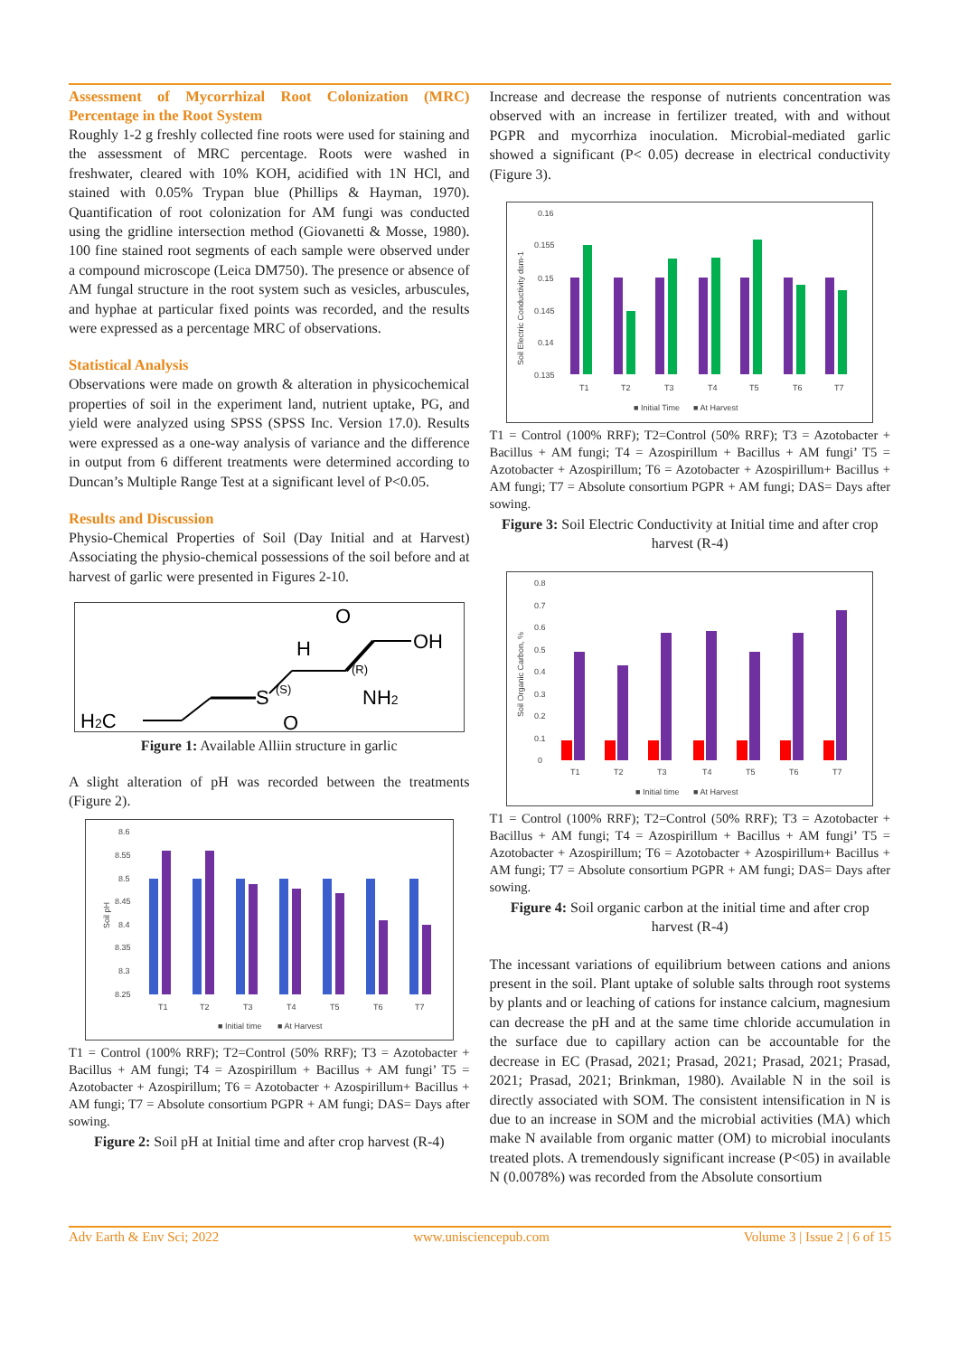Assessment of Mycorrhizal Root Colonization (MRC) Percentage in the Root System
Roughly 1-2 g freshly collected fine roots were used for staining and the assessment of MRC percentage. Roots were washed in freshwater, cleared with 10% KOH, acidified with 1N HCl, and stained with 0.05% Trypan blue (Phillips & Hayman, 1970). Quantification of root colonization for AM fungi was conducted using the gridline intersection method (Giovanetti & Mosse, 1980). 100 fine stained root segments of each sample were observed under a compound microscope (Leica DM750). The presence or absence of AM fungal structure in the root system such as vesicles, arbuscules, and hyphae at particular fixed points was recorded, and the results were expressed as a percentage MRC of observations.
Statistical Analysis
Observations were made on growth & alteration in physicochemical properties of soil in the experiment land, nutrient uptake, PG, and yield were analyzed using SPSS (SPSS Inc. Version 17.0). Results were expressed as a one-way analysis of variance and the difference in output from 6 different treatments were determined according to Duncan’s Multiple Range Test at a significant level of P<0.05.
Results and Discussion
Physio-Chemical Properties of Soil (Day Initial and at Harvest) Associating the physio-chemical possessions of the soil before and at harvest of garlic were presented in Figures 2-10.
H2C
S
(S)
O
H
(R)
NH2
O
OH
Figure 1: Available Alliin structure in garlic
A slight alteration of pH was recorded between the treatments (Figure 2).
8.6
8.55
8.5
8.45
8.4
8.35
8.3
8.25
T1
T2
T3
T4
T5
T6
T7
■ Initial time
■ At Harvest
Soil pH
T1 = Control (100% RRF); T2=Control (50% RRF); T3 = Azotobacter + Bacillus + AM fungi; T4 = Azospirillum + Bacillus + AM fungi’ T5 = Azotobacter + Azospirillum; T6 = Azotobacter + Azospirillum+ Bacillus + AM fungi; T7 = Absolute consortium PGPR + AM fungi; DAS= Days after sowing.
Figure 2: Soil pH at Initial time and after crop harvest (R-4)
Increase and decrease the response of nutrients concentration was observed with an increase in fertilizer treated, with and without PGPR and mycorrhiza inoculation. Microbial-mediated garlic showed a significant (P< 0.05) decrease in electrical conductivity (Figure 3).
0.16
0.155
0.15
0.145
0.14
0.135
T1
T2
T3
T4
T5
T6
T7
■ Initial Time
■ At Harvest
Soil Electric Conductivity dsm-1
T1 = Control (100% RRF); T2=Control (50% RRF); T3 = Azotobacter + Bacillus + AM fungi; T4 = Azospirillum + Bacillus + AM fungi’ T5 = Azotobacter + Azospirillum; T6 = Azotobacter + Azospirillum+ Bacillus + AM fungi; T7 = Absolute consortium PGPR + AM fungi; DAS= Days after sowing.
Figure 3: Soil Electric Conductivity at Initial time and after crop harvest (R-4)
0.8
0.7
0.6
0.5
0.4
0.3
0.2
0.1
0
T1
T2
T3
T4
T5
T6
T7
■ Initial time
■ At Harvest
Soil Organic Carbon, %
T1 = Control (100% RRF); T2=Control (50% RRF); T3 = Azotobacter + Bacillus + AM fungi; T4 = Azospirillum + Bacillus + AM fungi’ T5 = Azotobacter + Azospirillum; T6 = Azotobacter + Azospirillum+ Bacillus + AM fungi; T7 = Absolute consortium PGPR + AM fungi; DAS= Days after sowing.
Figure 4: Soil organic carbon at the initial time and after crop harvest (R-4)
The incessant variations of equilibrium between cations and anions present in the soil. Plant uptake of soluble salts through root systems by plants and or leaching of cations for instance calcium, magnesium can decrease the pH and at the same time chloride accumulation in the surface due to capillary action can be accountable for the decrease in EC (Prasad, 2021; Prasad, 2021; Prasad, 2021; Prasad, 2021; Prasad, 2021; Brinkman, 1980). Available N in the soil is directly associated with SOM. The consistent intensification in N is due to an increase in SOM and the microbial activities (MA) which make N available from organic matter (OM) to microbial inoculants treated plots. A tremendously significant increase (P<05) in available N (0.0078%) was recorded from the Absolute consortium
Adv Earth & Env Sci; 2022 www.unisciencepub.com Volume 3 | Issue 2 | 6 of 15